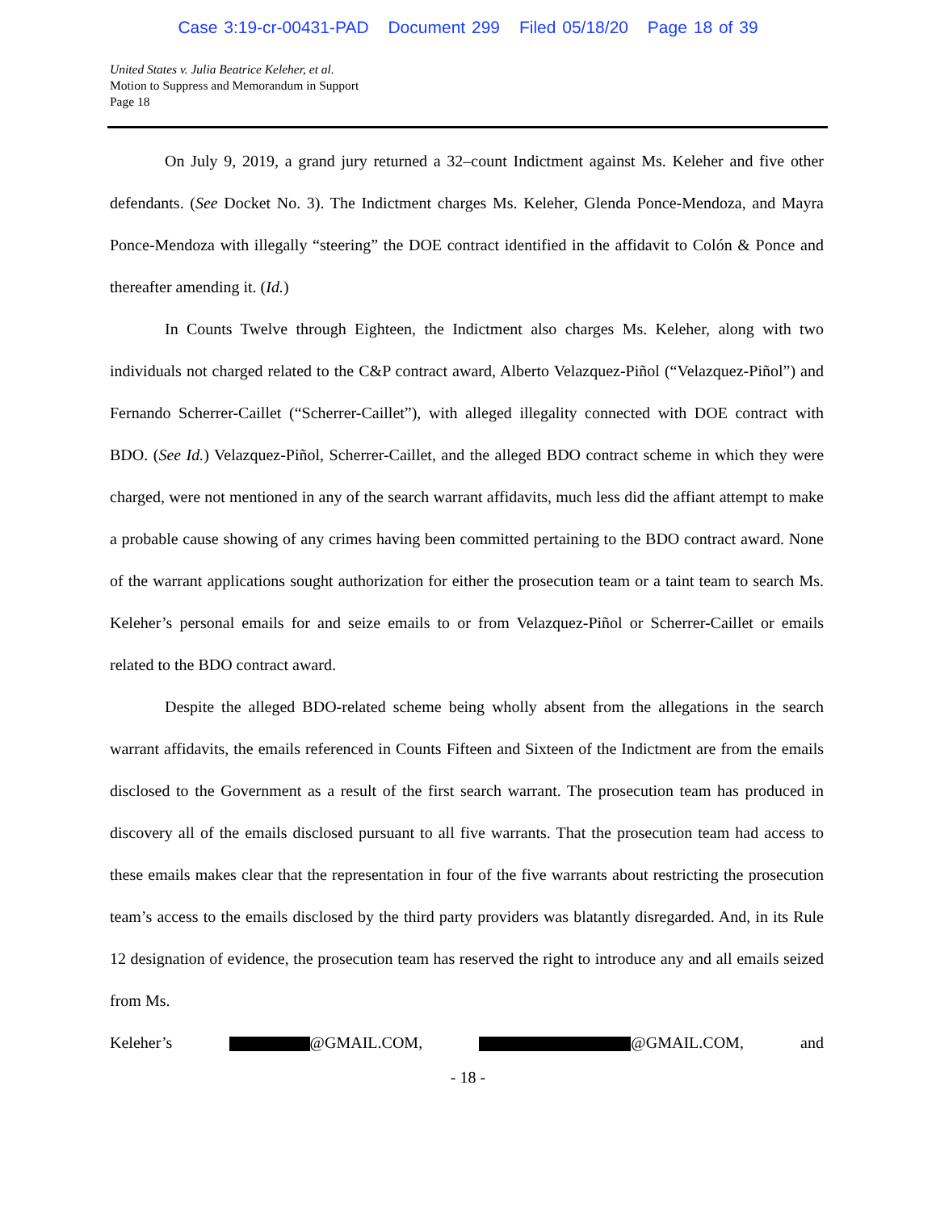Case 3:19-cr-00431-PAD Document 299 Filed 05/18/20 Page 18 of 39
United States v. Julia Beatrice Keleher, et al.
Motion to Suppress and Memorandum in Support
Page 18
On July 9, 2019, a grand jury returned a 32–count Indictment against Ms. Keleher and five other defendants. (See Docket No. 3). The Indictment charges Ms. Keleher, Glenda Ponce-Mendoza, and Mayra Ponce-Mendoza with illegally “steering” the DOE contract identified in the affidavit to Colón & Ponce and thereafter amending it. (Id.)
In Counts Twelve through Eighteen, the Indictment also charges Ms. Keleher, along with two individuals not charged related to the C&P contract award, Alberto Velazquez-Piñol (“Velazquez-Piñol”) and Fernando Scherrer-Caillet (“Scherrer-Caillet”), with alleged illegality connected with DOE contract with BDO. (See Id.) Velazquez-Piñol, Scherrer-Caillet, and the alleged BDO contract scheme in which they were charged, were not mentioned in any of the search warrant affidavits, much less did the affiant attempt to make a probable cause showing of any crimes having been committed pertaining to the BDO contract award. None of the warrant applications sought authorization for either the prosecution team or a taint team to search Ms. Keleher’s personal emails for and seize emails to or from Velazquez-Piñol or Scherrer-Caillet or emails related to the BDO contract award.
Despite the alleged BDO-related scheme being wholly absent from the allegations in the search warrant affidavits, the emails referenced in Counts Fifteen and Sixteen of the Indictment are from the emails disclosed to the Government as a result of the first search warrant. The prosecution team has produced in discovery all of the emails disclosed pursuant to all five warrants. That the prosecution team had access to these emails makes clear that the representation in four of the five warrants about restricting the prosecution team’s access to the emails disclosed by the third party providers was blatantly disregarded. And, in its Rule 12 designation of evidence, the prosecution team has reserved the right to introduce any and all emails seized from Ms.
Keleher’s @GMAIL.COM, @GMAIL.COM, and
- 18 -